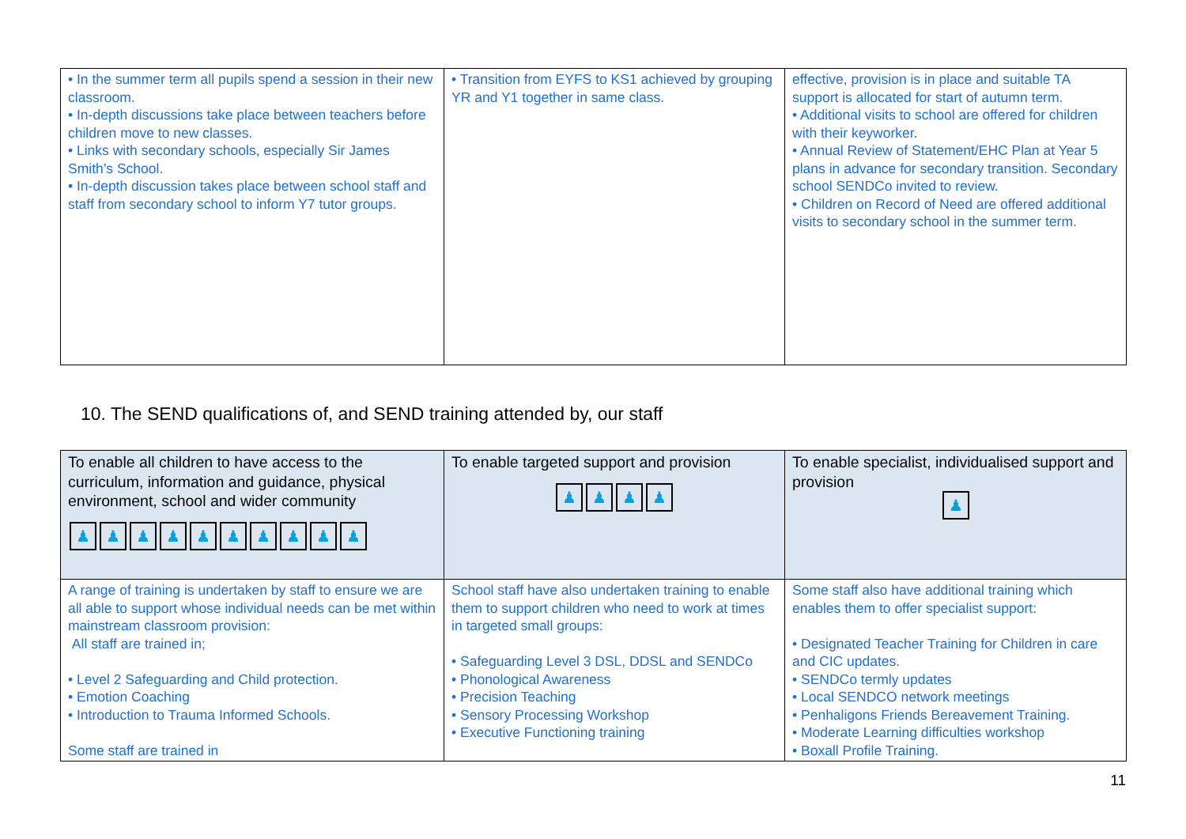| • In the summer term all pupils spend a session in their new classroom. • In-depth discussions take place between teachers before children move to new classes. • Links with secondary schools, especially Sir James Smith’s School. • In-depth discussion takes place between school staff and staff from secondary school to inform Y7 tutor groups. | • Transition from EYFS to KS1 achieved by grouping YR and Y1 together in same class. | effective, provision is in place and suitable TA support is allocated for start of autumn term. • Additional visits to school are offered for children with their keyworker. • Annual Review of Statement/EHC Plan at Year 5 plans in advance for secondary transition. Secondary school SENDCo invited to review. • Children on Record of Need are offered additional visits to secondary school in the summer term. |
10. The SEND qualifications of, and SEND training attended by, our staff
| To enable all children to have access to the curriculum, information and guidance, physical environment, school and wider community ♟ ♟ ♟ ♟ ♟ ♟ ♟ ♟ ♟ ♟ | To enable targeted support and provision ♟ ♟ ♟ ♟ | To enable specialist, individualised support and provision ♟ |
| A range of training is undertaken by staff to ensure we are all able to support whose individual needs can be met within mainstream classroom provision: All staff are trained in; • Level 2 Safeguarding and Child protection. • Emotion Coaching • Introduction to Trauma Informed Schools. Some staff are trained in | School staff have also undertaken training to enable them to support children who need to work at times in targeted small groups: • Safeguarding Level 3 DSL, DDSL and SENDCo • Phonological Awareness • Precision Teaching • Sensory Processing Workshop • Executive Functioning training | Some staff also have additional training which enables them to offer specialist support: • Designated Teacher Training for Children in care and CIC updates. • SENDCo termly updates • Local SENDCO network meetings • Penhaligons Friends Bereavement Training. • Moderate Learning difficulties workshop • Boxall Profile Training. |
11